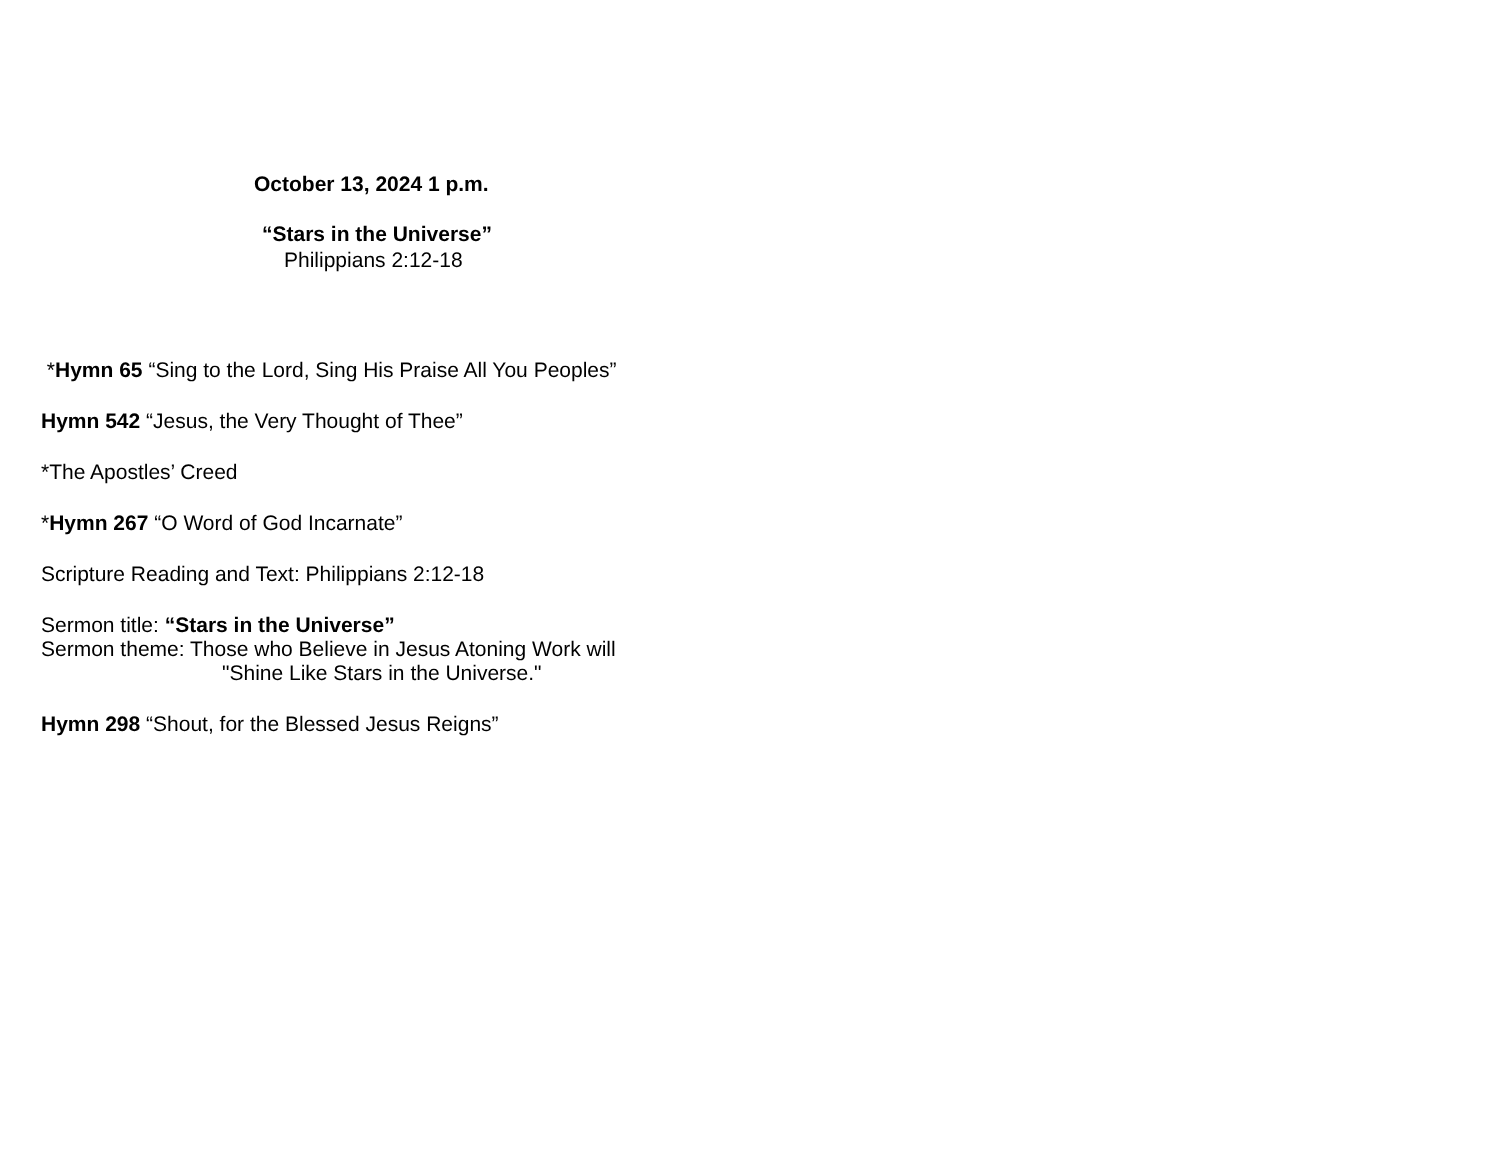October 13, 2024 1 p.m.
“Stars in the Universe”
Philippians 2:12-18
*Hymn 65 “Sing to the Lord, Sing His Praise All You Peoples”
Hymn 542 “Jesus, the Very Thought of Thee”
*The Apostles’ Creed
*Hymn 267 “O Word of God Incarnate”
Scripture Reading and Text: Philippians 2:12-18
Sermon title: “Stars in the Universe”
Sermon theme: Those who Believe in Jesus Atoning Work will
"Shine Like Stars in the Universe."
Hymn 298 “Shout, for the Blessed Jesus Reigns”